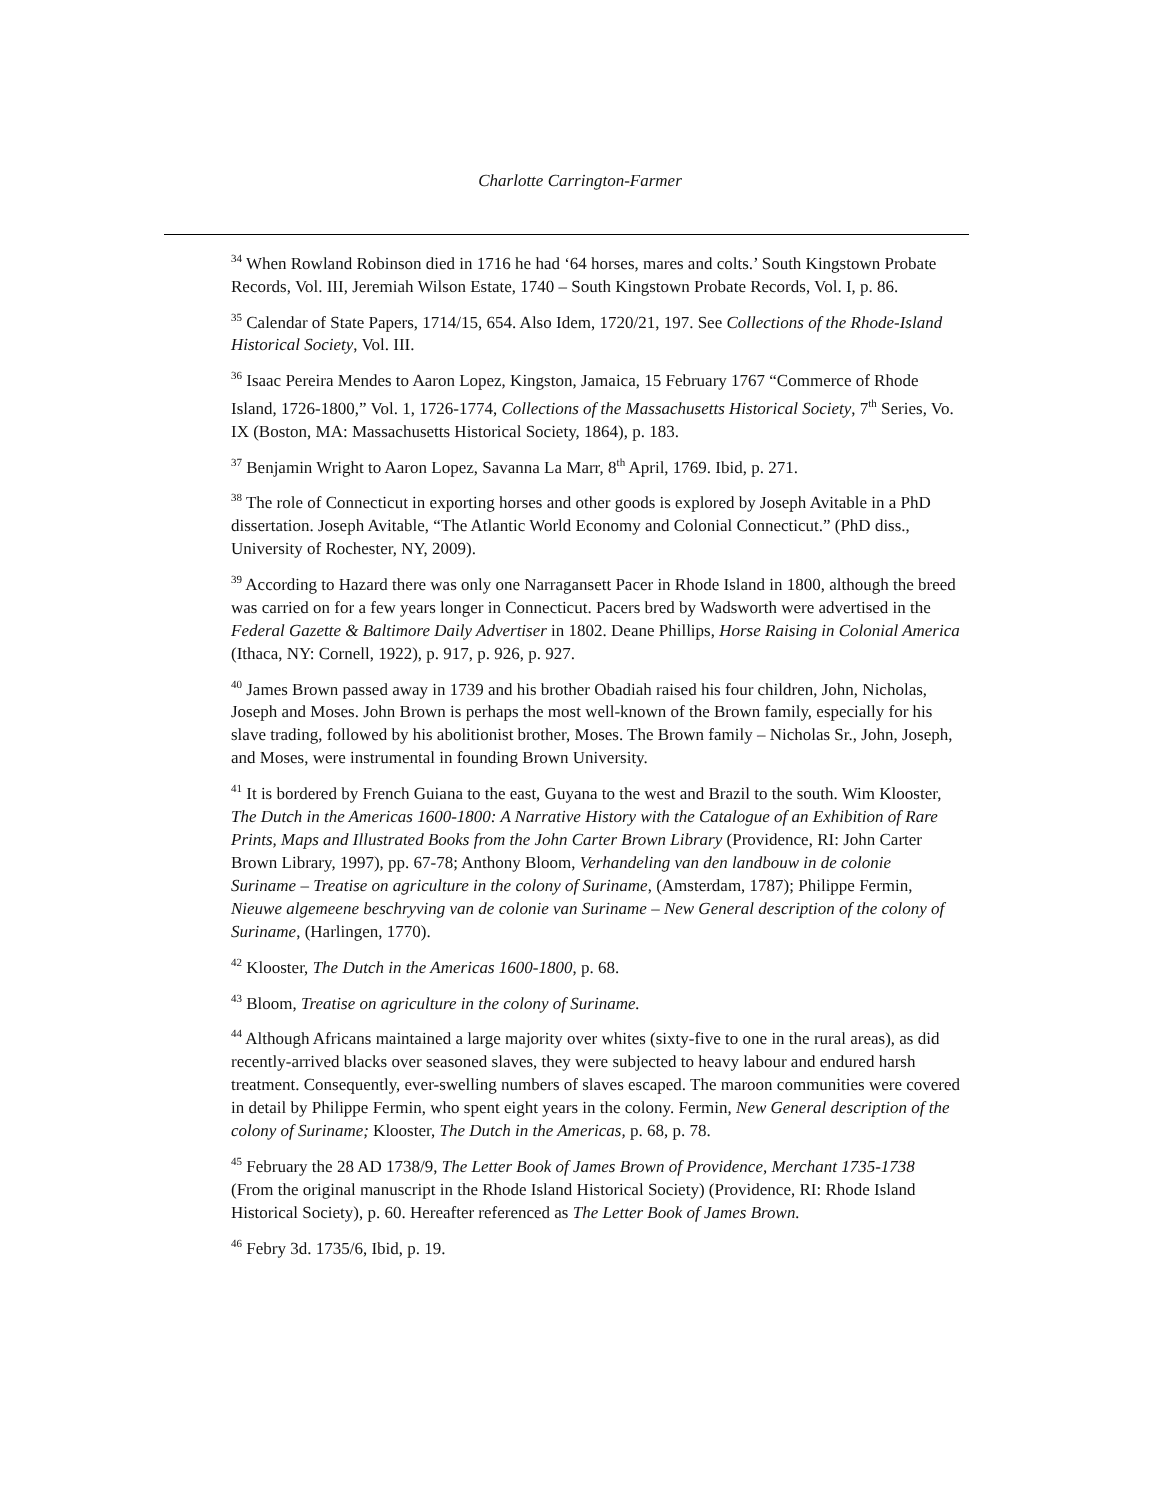Charlotte Carrington-Farmer
<sup>34</sup> When Rowland Robinson died in 1716 he had ‘64 horses, mares and colts.’ South Kingstown Probate Records, Vol. III, Jeremiah Wilson Estate, 1740 – South Kingstown Probate Records, Vol. I, p. 86.
<sup>35</sup> Calendar of State Papers, 1714/15, 654. Also Idem, 1720/21, 197. See Collections of the Rhode-Island Historical Society, Vol. III.
<sup>36</sup> Isaac Pereira Mendes to Aaron Lopez, Kingston, Jamaica, 15 February 1767 “Commerce of Rhode Island, 1726-1800,” Vol. 1, 1726-1774, Collections of the Massachusetts Historical Society, 7<sup>th</sup> Series, Vo. IX (Boston, MA: Massachusetts Historical Society, 1864), p. 183.
<sup>37</sup> Benjamin Wright to Aaron Lopez, Savanna La Marr, 8<sup>th</sup> April, 1769. Ibid, p. 271.
<sup>38</sup> The role of Connecticut in exporting horses and other goods is explored by Joseph Avitable in a PhD dissertation. Joseph Avitable, “The Atlantic World Economy and Colonial Connecticut.” (PhD diss., University of Rochester, NY, 2009).
<sup>39</sup> According to Hazard there was only one Narragansett Pacer in Rhode Island in 1800, although the breed was carried on for a few years longer in Connecticut. Pacers bred by Wadsworth were advertised in the Federal Gazette & Baltimore Daily Advertiser in 1802. Deane Phillips, Horse Raising in Colonial America (Ithaca, NY: Cornell, 1922), p. 917, p. 926, p. 927.
<sup>40</sup> James Brown passed away in 1739 and his brother Obadiah raised his four children, John, Nicholas, Joseph and Moses. John Brown is perhaps the most well-known of the Brown family, especially for his slave trading, followed by his abolitionist brother, Moses. The Brown family – Nicholas Sr., John, Joseph, and Moses, were instrumental in founding Brown University.
<sup>41</sup> It is bordered by French Guiana to the east, Guyana to the west and Brazil to the south. Wim Klooster, The Dutch in the Americas 1600-1800: A Narrative History with the Catalogue of an Exhibition of Rare Prints, Maps and Illustrated Books from the John Carter Brown Library (Providence, RI: John Carter Brown Library, 1997), pp. 67-78; Anthony Bloom, Verhandeling van den landbouw in de colonie Suriname – Treatise on agriculture in the colony of Suriname, (Amsterdam, 1787); Philippe Fermin, Nieuwe algemeene beschryving van de colonie van Suriname – New General description of the colony of Suriname, (Harlingen, 1770).
<sup>42</sup> Klooster, The Dutch in the Americas 1600-1800, p. 68.
<sup>43</sup> Bloom, Treatise on agriculture in the colony of Suriname.
<sup>44</sup> Although Africans maintained a large majority over whites (sixty-five to one in the rural areas), as did recently-arrived blacks over seasoned slaves, they were subjected to heavy labour and endured harsh treatment. Consequently, ever-swelling numbers of slaves escaped. The maroon communities were covered in detail by Philippe Fermin, who spent eight years in the colony. Fermin, New General description of the colony of Suriname; Klooster, The Dutch in the Americas, p. 68, p. 78.
<sup>45</sup> February the 28 AD 1738/9, The Letter Book of James Brown of Providence, Merchant 1735-1738 (From the original manuscript in the Rhode Island Historical Society) (Providence, RI: Rhode Island Historical Society), p. 60. Hereafter referenced as The Letter Book of James Brown.
<sup>46</sup> Febry 3d. 1735/6, Ibid, p. 19.